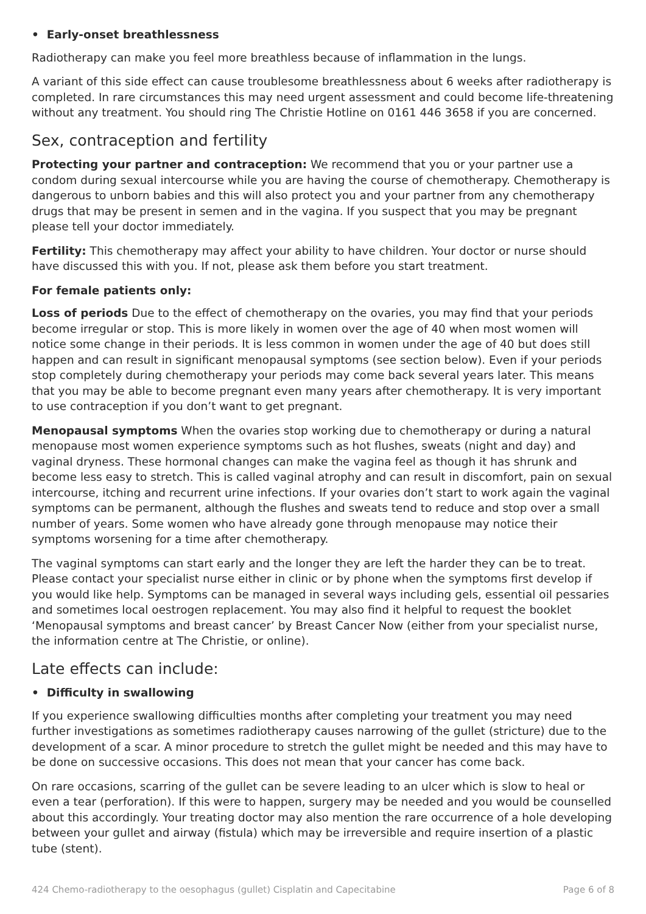• Early-onset breathlessness
Radiotherapy can make you feel more breathless because of inflammation in the lungs.
A variant of this side effect can cause troublesome breathlessness about 6 weeks after radiotherapy is completed. In rare circumstances this may need urgent assessment and could become life-threatening without any treatment. You should ring The Christie Hotline on 0161 446 3658 if you are concerned.
Sex, contraception and fertility
Protecting your partner and contraception: We recommend that you or your partner use a condom during sexual intercourse while you are having the course of chemotherapy. Chemotherapy is dangerous to unborn babies and this will also protect you and your partner from any chemotherapy drugs that may be present in semen and in the vagina. If you suspect that you may be pregnant please tell your doctor immediately.
Fertility: This chemotherapy may affect your ability to have children. Your doctor or nurse should have discussed this with you. If not, please ask them before you start treatment.
For female patients only:
Loss of periods Due to the effect of chemotherapy on the ovaries, you may find that your periods become irregular or stop. This is more likely in women over the age of 40 when most women will notice some change in their periods. It is less common in women under the age of 40 but does still happen and can result in significant menopausal symptoms (see section below). Even if your periods stop completely during chemotherapy your periods may come back several years later. This means that you may be able to become pregnant even many years after chemotherapy. It is very important to use contraception if you don’t want to get pregnant.
Menopausal symptoms When the ovaries stop working due to chemotherapy or during a natural menopause most women experience symptoms such as hot flushes, sweats (night and day) and vaginal dryness. These hormonal changes can make the vagina feel as though it has shrunk and become less easy to stretch. This is called vaginal atrophy and can result in discomfort, pain on sexual intercourse, itching and recurrent urine infections. If your ovaries don’t start to work again the vaginal symptoms can be permanent, although the flushes and sweats tend to reduce and stop over a small number of years. Some women who have already gone through menopause may notice their symptoms worsening for a time after chemotherapy.
The vaginal symptoms can start early and the longer they are left the harder they can be to treat. Please contact your specialist nurse either in clinic or by phone when the symptoms first develop if you would like help. Symptoms can be managed in several ways including gels, essential oil pessaries and sometimes local oestrogen replacement. You may also find it helpful to request the booklet ‘Menopausal symptoms and breast cancer’ by Breast Cancer Now (either from your specialist nurse, the information centre at The Christie, or online).
Late effects can include:
• Difficulty in swallowing
If you experience swallowing difficulties months after completing your treatment you may need further investigations as sometimes radiotherapy causes narrowing of the gullet (stricture) due to the development of a scar. A minor procedure to stretch the gullet might be needed and this may have to be done on successive occasions. This does not mean that your cancer has come back.
On rare occasions, scarring of the gullet can be severe leading to an ulcer which is slow to heal or even a tear (perforation). If this were to happen, surgery may be needed and you would be counselled about this accordingly. Your treating doctor may also mention the rare occurrence of a hole developing between your gullet and airway (fistula) which may be irreversible and require insertion of a plastic tube (stent).
424 Chemo-radiotherapy to the oesophagus (gullet) Cisplatin and Capecitabine Page 6 of 8